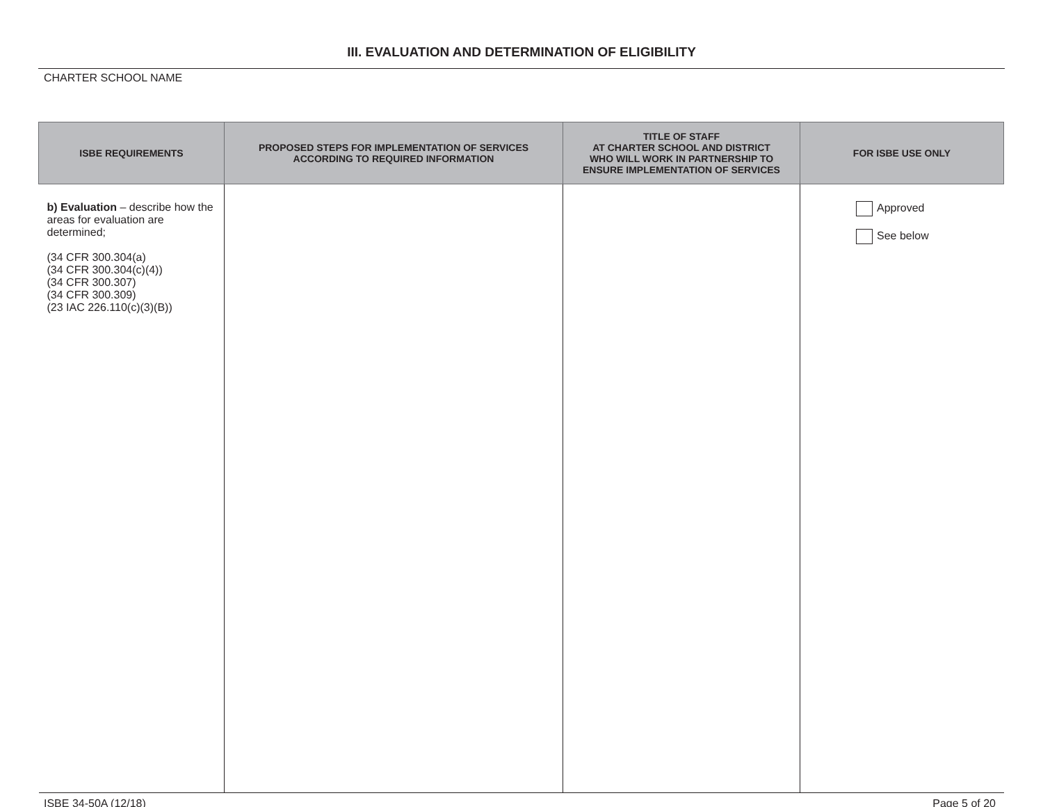III. EVALUATION AND DETERMINATION OF ELIGIBILITY
CHARTER SCHOOL NAME
| ISBE REQUIREMENTS | PROPOSED STEPS FOR IMPLEMENTATION OF SERVICES ACCORDING TO REQUIRED INFORMATION | TITLE OF STAFF AT CHARTER SCHOOL AND DISTRICT WHO WILL WORK IN PARTNERSHIP TO ENSURE IMPLEMENTATION OF SERVICES | FOR ISBE USE ONLY |
| --- | --- | --- | --- |
| b) Evaluation – describe how the areas for evaluation are determined; (34 CFR 300.304(a) (34 CFR 300.304(c)(4)) (34 CFR 300.307) (34 CFR 300.309) (23 IAC 226.110(c)(3)(B)) | | | Approved See below |
ISBE 34-50A (12/18) Page 5 of 20